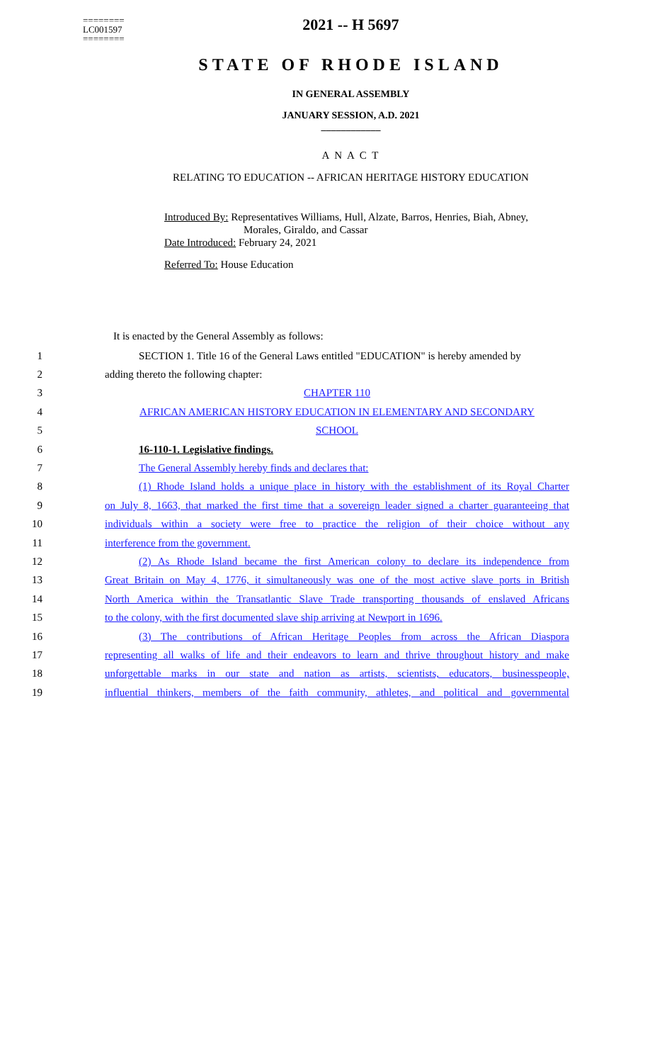========
LC001597
========
2021 -- H 5697
STATE OF RHODE ISLAND
IN GENERAL ASSEMBLY
JANUARY SESSION, A.D. 2021
____________
A N A C T
RELATING TO EDUCATION -- AFRICAN HERITAGE HISTORY EDUCATION
Introduced By: Representatives Williams, Hull, Alzate, Barros, Henries, Biah, Abney,
Morales, Giraldo, and Cassar
Date Introduced: February 24, 2021
Referred To: House Education
It is enacted by the General Assembly as follows:
1 SECTION 1. Title 16 of the General Laws entitled "EDUCATION" is hereby amended by
2 adding thereto the following chapter:
3 CHAPTER 110
4 AFRICAN AMERICAN HISTORY EDUCATION IN ELEMENTARY AND SECONDARY
5 SCHOOL
6 16-110-1. Legislative findings.
7 The General Assembly hereby finds and declares that:
8 (1) Rhode Island holds a unique place in history with the establishment of its Royal Charter
9 on July 8, 1663, that marked the first time that a sovereign leader signed a charter guaranteeing that
10 individuals within a society were free to practice the religion of their choice without any
11 interference from the government.
12 (2) As Rhode Island became the first American colony to declare its independence from
13 Great Britain on May 4, 1776, it simultaneously was one of the most active slave ports in British
14 North America within the Transatlantic Slave Trade transporting thousands of enslaved Africans
15 to the colony, with the first documented slave ship arriving at Newport in 1696.
16 (3) The contributions of African Heritage Peoples from across the African Diaspora
17 representing all walks of life and their endeavors to learn and thrive throughout history and make
18 unforgettable marks in our state and nation as artists, scientists, educators, businesspeople,
19 influential thinkers, members of the faith community, athletes, and political and governmental